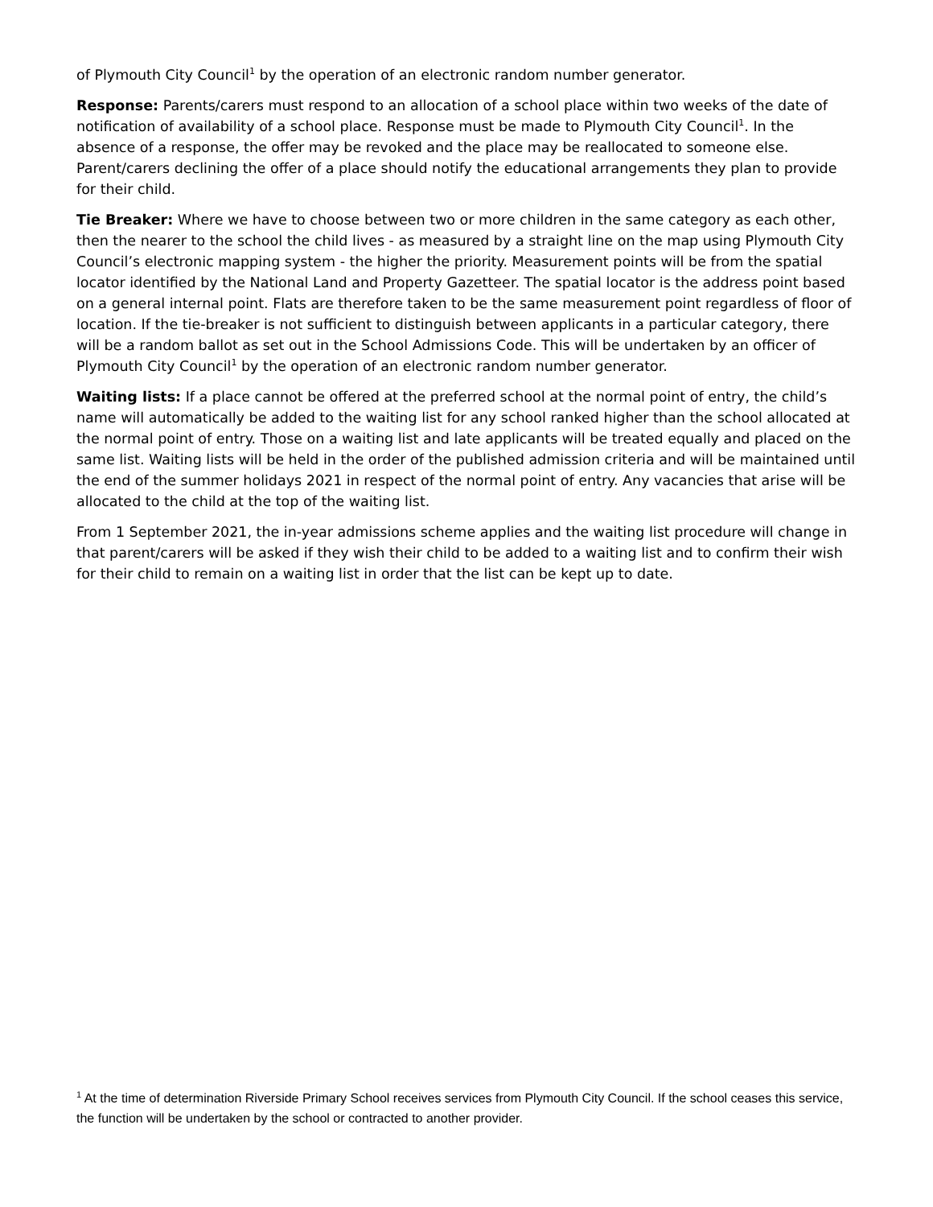of Plymouth City Council<sup>1</sup> by the operation of an electronic random number generator.
Response: Parents/carers must respond to an allocation of a school place within two weeks of the date of notification of availability of a school place. Response must be made to Plymouth City Council<sup>1</sup>. In the absence of a response, the offer may be revoked and the place may be reallocated to someone else. Parent/carers declining the offer of a place should notify the educational arrangements they plan to provide for their child.
Tie Breaker: Where we have to choose between two or more children in the same category as each other, then the nearer to the school the child lives - as measured by a straight line on the map using Plymouth City Council’s electronic mapping system - the higher the priority. Measurement points will be from the spatial locator identified by the National Land and Property Gazetteer. The spatial locator is the address point based on a general internal point. Flats are therefore taken to be the same measurement point regardless of floor of location. If the tie-breaker is not sufficient to distinguish between applicants in a particular category, there will be a random ballot as set out in the School Admissions Code. This will be undertaken by an officer of Plymouth City Council<sup>1</sup> by the operation of an electronic random number generator.
Waiting lists: If a place cannot be offered at the preferred school at the normal point of entry, the child’s name will automatically be added to the waiting list for any school ranked higher than the school allocated at the normal point of entry. Those on a waiting list and late applicants will be treated equally and placed on the same list. Waiting lists will be held in the order of the published admission criteria and will be maintained until the end of the summer holidays 2021 in respect of the normal point of entry. Any vacancies that arise will be allocated to the child at the top of the waiting list.
From 1 September 2021, the in-year admissions scheme applies and the waiting list procedure will change in that parent/carers will be asked if they wish their child to be added to a waiting list and to confirm their wish for their child to remain on a waiting list in order that the list can be kept up to date.
<sup>1</sup> At the time of determination Riverside Primary School receives services from Plymouth City Council. If the school ceases this service, the function will be undertaken by the school or contracted to another provider.